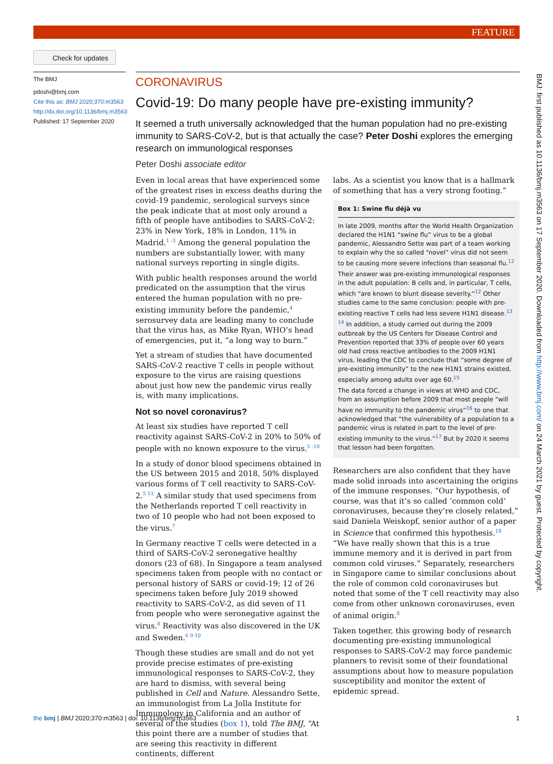FEATURE
Check for updates
The BMJ
pdoshi@bmj.com
Cite this as: BMJ 2020;370:m3563
http://dx.doi.org/10.1136/bmj.m3563
Published: 17 September 2020
CORONAVIRUS
Covid-19: Do many people have pre-existing immunity?
It seemed a truth universally acknowledged that the human population had no pre-existing immunity to SARS-CoV-2, but is that actually the case? Peter Doshi explores the emerging research on immunological responses
Peter Doshi associate editor
Even in local areas that have experienced some of the greatest rises in excess deaths during the covid-19 pandemic, serological surveys since the peak indicate that at most only around a fifth of people have antibodies to SARS-CoV-2: 23% in New York, 18% in London, 11% in Madrid.<sup>1 -3</sup> Among the general population the numbers are substantially lower, with many national surveys reporting in single digits.
With public health responses around the world predicated on the assumption that the virus entered the human population with no pre-existing immunity before the pandemic,<sup>4</sup> serosurvey data are leading many to conclude that the virus has, as Mike Ryan, WHO’s head of emergencies, put it, “a long way to burn.”
Yet a stream of studies that have documented SARS-CoV-2 reactive T cells in people without exposure to the virus are raising questions about just how new the pandemic virus really is, with many implications.
Not so novel coronavirus?
At least six studies have reported T cell reactivity against SARS-CoV-2 in 20% to 50% of people with no known exposure to the virus.<sup>5 -10</sup>
In a study of donor blood specimens obtained in the US between 2015 and 2018, 50% displayed various forms of T cell reactivity to SARS-CoV-2.<sup>5 11</sup> A similar study that used specimens from the Netherlands reported T cell reactivity in two of 10 people who had not been exposed to the virus.<sup>7</sup>
In Germany reactive T cells were detected in a third of SARS-CoV-2 seronegative healthy donors (23 of 68). In Singapore a team analysed specimens taken from people with no contact or personal history of SARS or covid-19; 12 of 26 specimens taken before July 2019 showed reactivity to SARS-CoV-2, as did seven of 11 from people who were seronegative against the virus.<sup>8</sup> Reactivity was also discovered in the UK and Sweden.<sup>6 9 10</sup>
Though these studies are small and do not yet provide precise estimates of pre-existing immunological responses to SARS-CoV-2, they are hard to dismiss, with several being published in Cell and Nature. Alessandro Sette, an immunologist from La Jolla Institute for Immunology in California and an author of several of the studies (box 1), told The BMJ, “At this point there are a number of studies that are seeing this reactivity in different continents, different
labs. As a scientist you know that is a hallmark of something that has a very strong footing.”
Box 1: Swine flu déjà vu
In late 2009, months after the World Health Organization declared the H1N1 “swine flu” virus to be a global pandemic, Alessandro Sette was part of a team working to explain why the so called “novel” virus did not seem to be causing more severe infections than seasonal flu.<sup>12</sup>
Their answer was pre-existing immunological responses in the adult population: B cells and, in particular, T cells, which “are known to blunt disease severity.”<sup>12</sup> Other studies came to the same conclusion: people with pre-existing reactive T cells had less severe H1N1 disease.<sup>13 14</sup> In addition, a study carried out during the 2009 outbreak by the US Centers for Disease Control and Prevention reported that 33% of people over 60 years old had cross reactive antibodies to the 2009 H1N1 virus, leading the CDC to conclude that “some degree of pre-existing immunity” to the new H1N1 strains existed, especially among adults over age 60.<sup>15</sup>
The data forced a change in views at WHO and CDC, from an assumption before 2009 that most people “will have no immunity to the pandemic virus”<sup>16</sup> to one that acknowledged that “the vulnerability of a population to a pandemic virus is related in part to the level of pre-existing immunity to the virus.”<sup>17</sup> But by 2020 it seems that lesson had been forgotten.
Researchers are also confident that they have made solid inroads into ascertaining the origins of the immune responses. “Our hypothesis, of course, was that it’s so called ‘common cold’ coronaviruses, because they’re closely related,” said Daniela Weiskopf, senior author of a paper in Science that confirmed this hypothesis.<sup>18</sup> “We have really shown that this is a true immune memory and it is derived in part from common cold viruses.” Separately, researchers in Singapore came to similar conclusions about the role of common cold coronaviruses but noted that some of the T cell reactivity may also come from other unknown coronaviruses, even of animal origin.<sup>8</sup>
Taken together, this growing body of research documenting pre-existing immunological responses to SARS-CoV-2 may force pandemic planners to revisit some of their foundational assumptions about how to measure population susceptibility and monitor the extent of epidemic spread.
BMJ: first published as 10.1136/bmj.m3563 on 17 September 2020. Downloaded from http://www.bmj.com/ on 24 March 2021 by guest. Protected by copyright.
the bmj | BMJ 2020;370:m3563 | doi: 10.1136/bmj.m3563 1